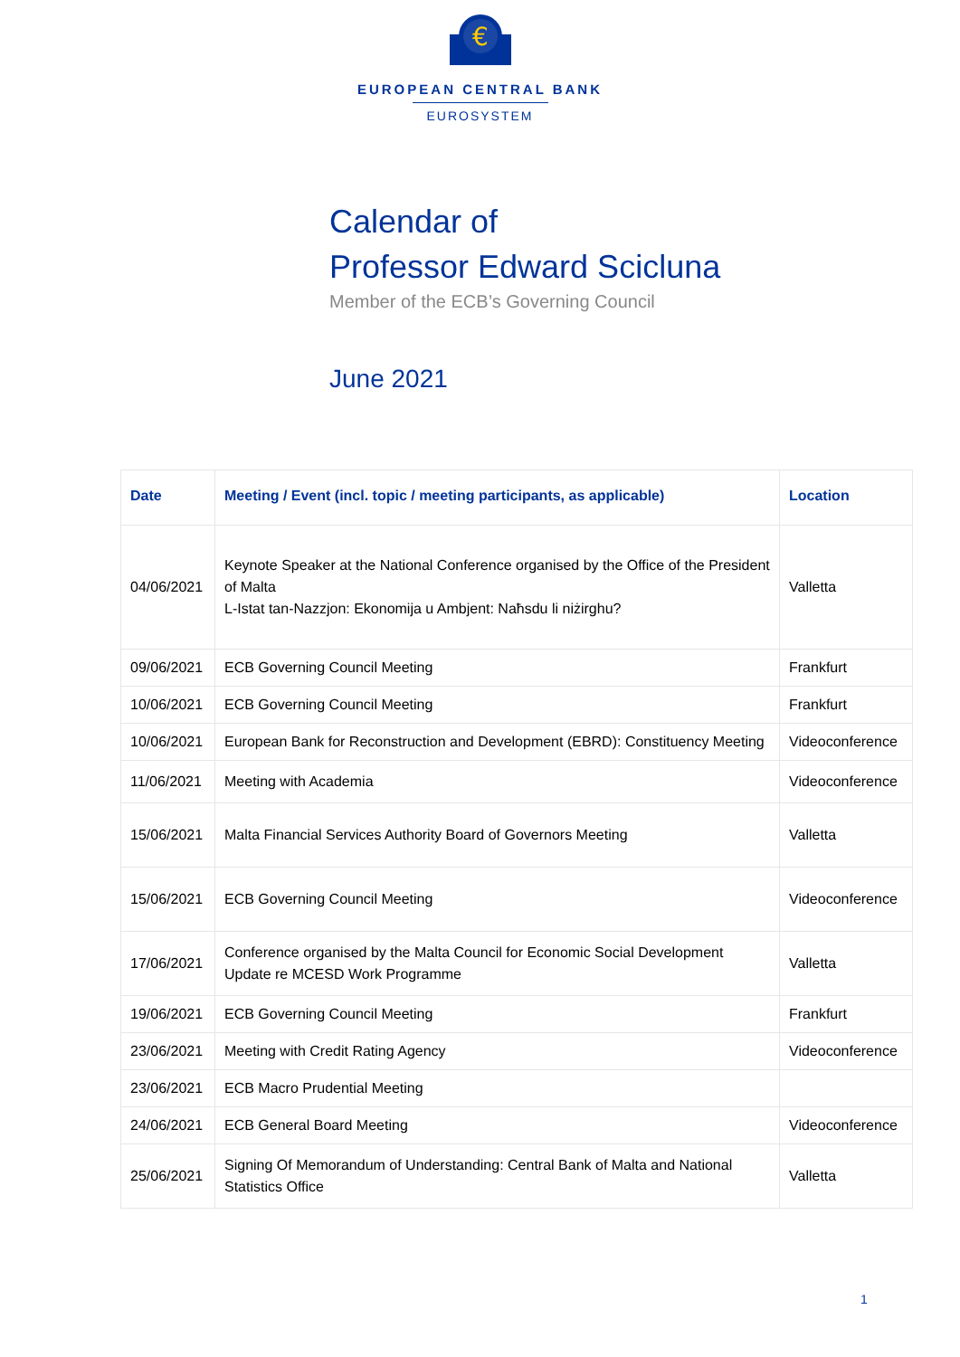€
EUROPEAN CENTRAL BANK
EUROSYSTEM
Calendar of
Professor Edward Scicluna
Member of the ECB’s Governing Council
June 2021
| Date | Meeting / Event (incl. topic / meeting participants, as applicable) | Location |
| --- | --- | --- |
| 04/06/2021 | Keynote Speaker at the National Conference organised by the Office of the President of Malta L-Istat tan-Nazzjon: Ekonomija u Ambjent: Naħsdu li niżirghu? | Valletta |
| 09/06/2021 | ECB Governing Council Meeting | Frankfurt |
| 10/06/2021 | ECB Governing Council Meeting | Frankfurt |
| 10/06/2021 | European Bank for Reconstruction and Development (EBRD): Constituency Meeting | Videoconference |
| 11/06/2021 | Meeting with Academia | Videoconference |
| 15/06/2021 | Malta Financial Services Authority Board of Governors Meeting | Valletta |
| 15/06/2021 | ECB Governing Council Meeting | Videoconference |
| 17/06/2021 | Conference organised by the Malta Council for Economic Social Development Update re MCESD Work Programme | Valletta |
| 19/06/2021 | ECB Governing Council Meeting | Frankfurt |
| 23/06/2021 | Meeting with Credit Rating Agency | Videoconference |
| 23/06/2021 | ECB Macro Prudential Meeting | |
| 24/06/2021 | ECB General Board Meeting | Videoconference |
| 25/06/2021 | Signing Of Memorandum of Understanding: Central Bank of Malta and National Statistics Office | Valletta |
1